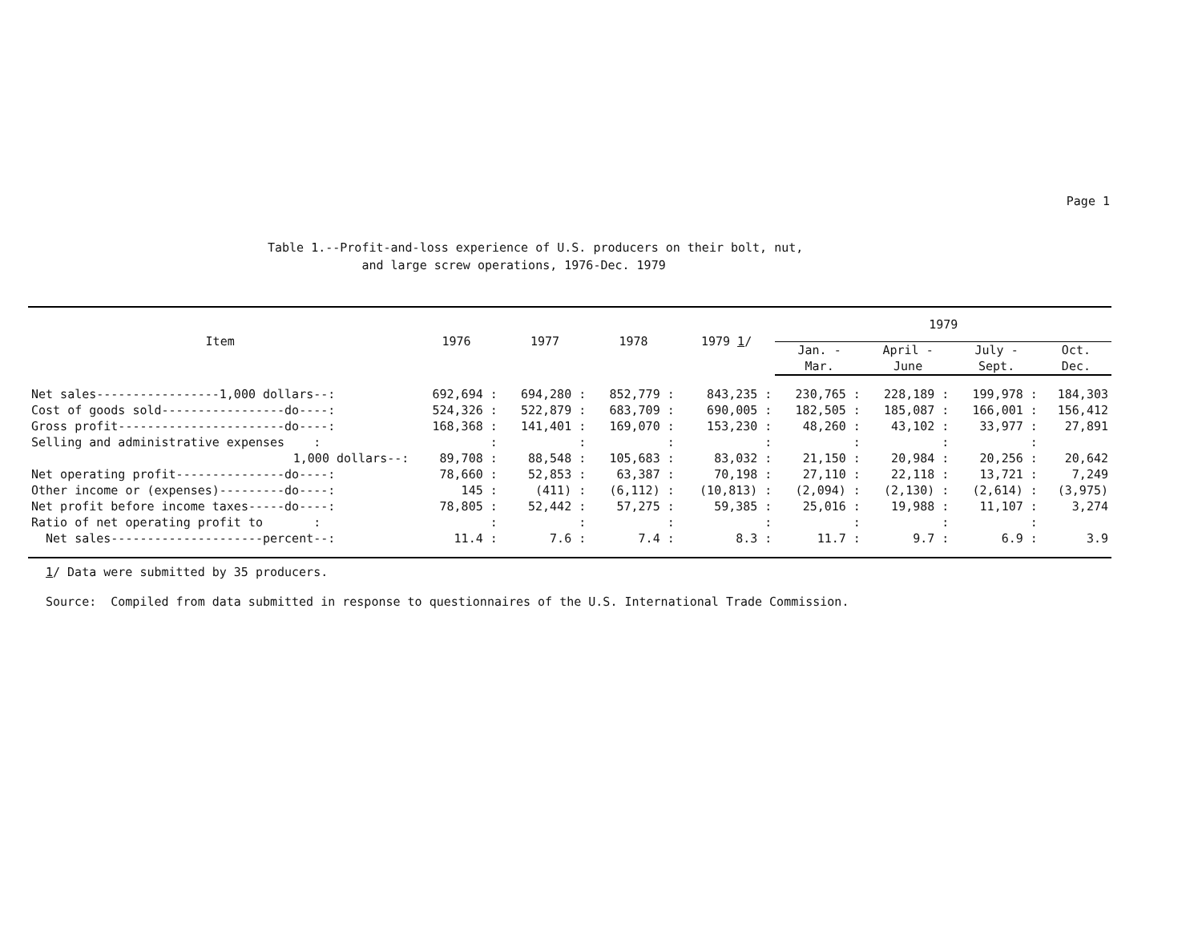Page 1
Table 1.--Profit-and-loss experience of U.S. producers on their bolt, nut,
and large screw operations, 1976-Dec. 1979
| Item | 1976 | 1977 | 1978 | 1979 1 / | 1979 | | | |
| --- | --- | --- | --- | --- | --- | --- | --- | --- |
| | | | | | Jan. - | April - | July - | Oct. |
| | | | | | Mar. | June | Sept. | Dec. |
| Net sales-----------------1,000 dollars--: | 692,694 : | 694,280 : | 852,779 : | 843,235 : | 230,765 : | 228,189 : | 199,978 : | 184,303 |
| Cost of goods sold-----------------do----: | 524,326 : | 522,879 : | 683,709 : | 690,005 : | 182,505 : | 185,087 : | 166,001 : | 156,412 |
| Gross profit-----------------------do----: | 168,368 : | 141,401 : | 169,070 : | 153,230 : | 48,260 : | 43,102 : | 33,977 : | 27,891 |
| Selling and administrative expenses : | : | : | : | : | : | : | : | |
| 1,000 dollars--: | 89,708 : | 88,548 : | 105,683 : | 83,032 : | 21,150 : | 20,984 : | 20,256 : | 20,642 |
| Net operating profit---------------do----: | 78,660 : | 52,853 : | 63,387 : | 70,198 : | 27,110 : | 22,118 : | 13,721 : | 7,249 |
| Other income or (expenses)---------do----: | 145 : | (411) : | (6,112) : | (10,813) : | (2,094) : | (2,130) : | (2,614) : | (3,975) |
| Net profit before income taxes-----do----: | 78,805 : | 52,442 : | 57,275 : | 59,385 : | 25,016 : | 19,988 : | 11,107 : | 3,274 |
| Ratio of net operating profit to : | : | : | : | : | : | : | : | |
| Net sales---------------------percent--: | 11.4 : | 7.6 : | 7.4 : | 8.3 : | 11.7 : | 9.7 : | 6.9 : | 3.9 |
1/ Data were submitted by 35 producers.
Source: Compiled from data submitted in response to questionnaires of the U.S. International Trade Commission.